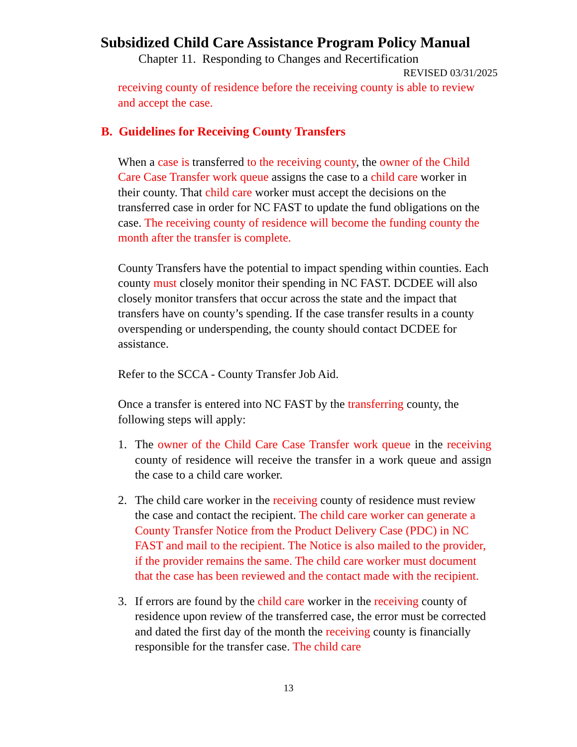Subsidized Child Care Assistance Program Policy Manual
Chapter 11. Responding to Changes and Recertification
REVISED 03/31/2025
receiving county of residence before the receiving county is able to review and accept the case.
B. Guidelines for Receiving County Transfers
When a case is transferred to the receiving county, the owner of the Child Care Case Transfer work queue assigns the case to a child care worker in their county. That child care worker must accept the decisions on the transferred case in order for NC FAST to update the fund obligations on the case. The receiving county of residence will become the funding county the month after the transfer is complete.
County Transfers have the potential to impact spending within counties. Each county must closely monitor their spending in NC FAST. DCDEE will also closely monitor transfers that occur across the state and the impact that transfers have on county’s spending. If the case transfer results in a county overspending or underspending, the county should contact DCDEE for assistance.
Refer to the SCCA - County Transfer Job Aid.
Once a transfer is entered into NC FAST by the transferring county, the following steps will apply:
1. The owner of the Child Care Case Transfer work queue in the receiving county of residence will receive the transfer in a work queue and assign the case to a child care worker.
2. The child care worker in the receiving county of residence must review the case and contact the recipient. The child care worker can generate a County Transfer Notice from the Product Delivery Case (PDC) in NC FAST and mail to the recipient. The Notice is also mailed to the provider, if the provider remains the same. The child care worker must document that the case has been reviewed and the contact made with the recipient.
3. If errors are found by the child care worker in the receiving county of residence upon review of the transferred case, the error must be corrected and dated the first day of the month the receiving county is financially responsible for the transfer case. The child care
13